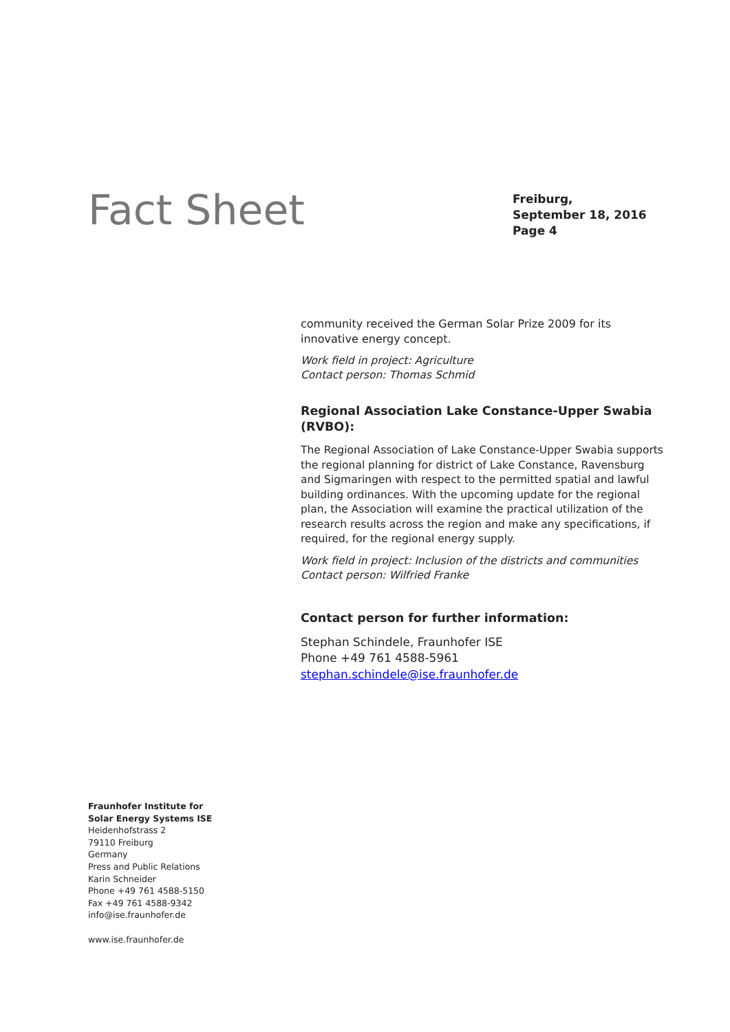Fact Sheet
Freiburg,
September 18, 2016
Page 4
community received the German Solar Prize 2009 for its innovative energy concept.
Work field in project: Agriculture
Contact person: Thomas Schmid
Regional Association Lake Constance-Upper Swabia (RVBO):
The Regional Association of Lake Constance-Upper Swabia supports the regional planning for district of Lake Constance, Ravensburg and Sigmaringen with respect to the permitted spatial and lawful building ordinances. With the upcoming update for the regional plan, the Association will examine the practical utilization of the research results across the region and make any specifications, if required, for the regional energy supply.
Work field in project: Inclusion of the districts and communities
Contact person: Wilfried Franke
Contact person for further information:
Stephan Schindele, Fraunhofer ISE
Phone +49 761 4588-5961
stephan.schindele@ise.fraunhofer.de
Fraunhofer Institute for
Solar Energy Systems ISE
Heidenhofstrass 2
79110 Freiburg
Germany
Press and Public Relations
Karin Schneider
Phone +49 761 4588-5150
Fax +49 761 4588-9342
info@ise.fraunhofer.de
www.ise.fraunhofer.de